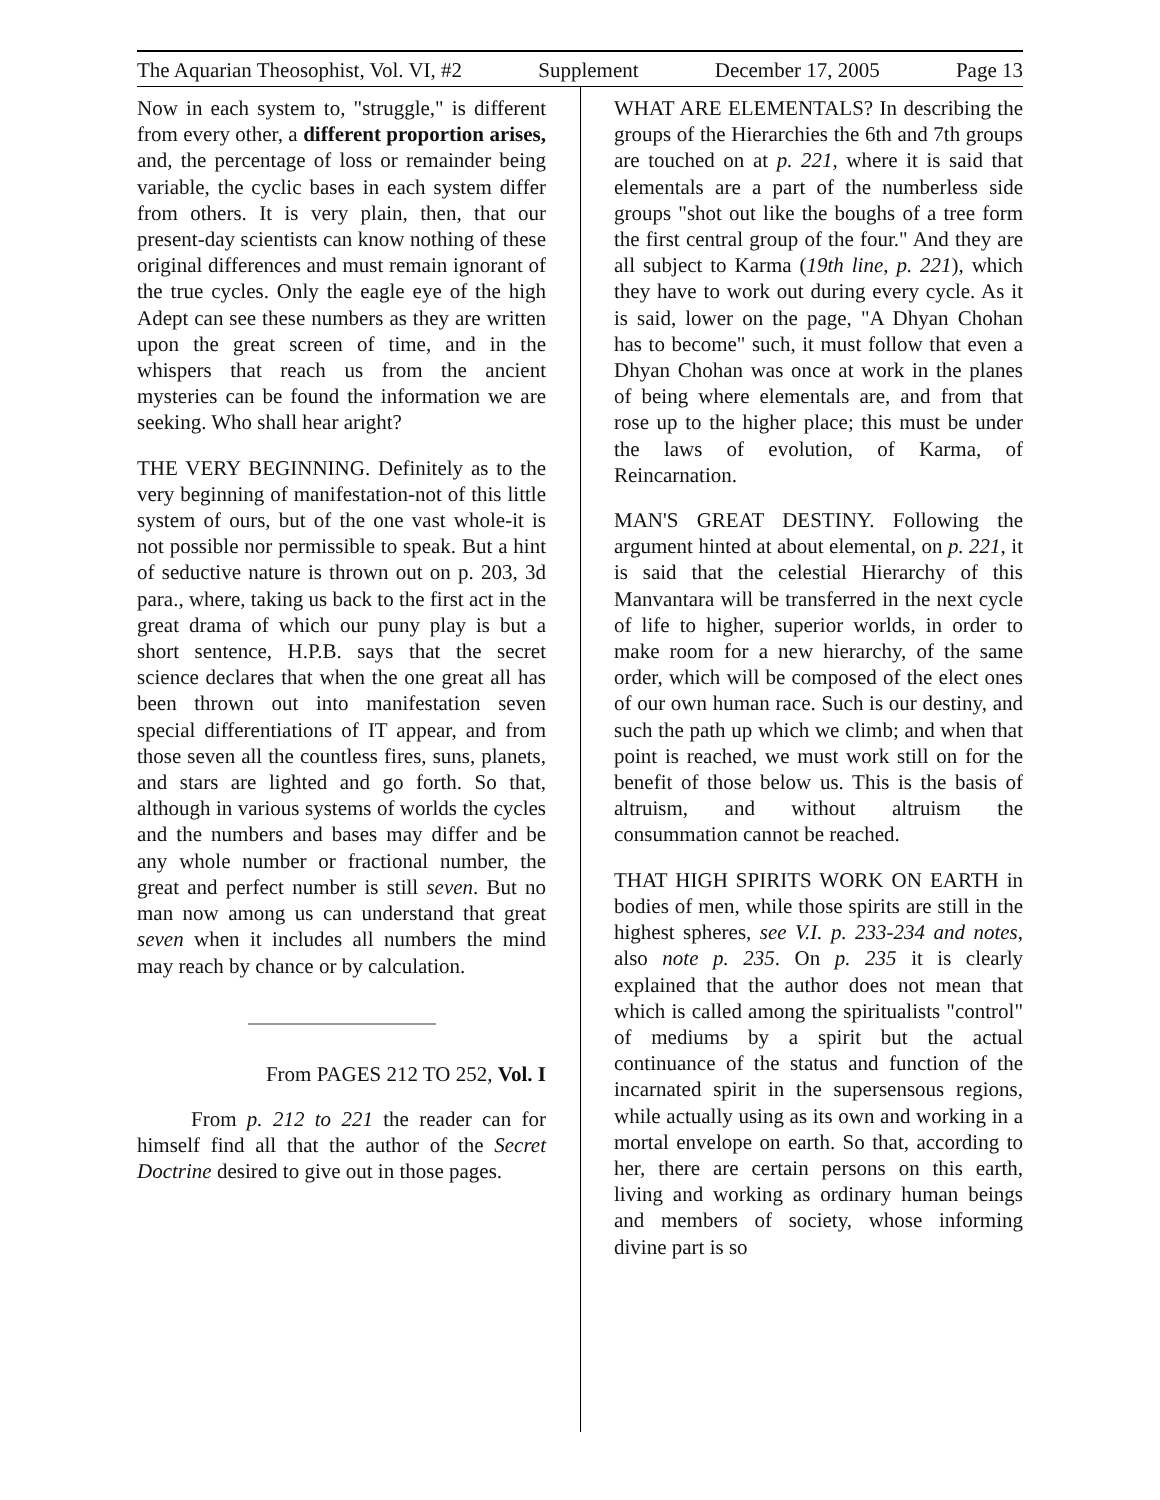The Aquarian Theosophist, Vol. VI, #2 Supplement December 17, 2005 Page 13
Now in each system to, "struggle," is different from every other, a different proportion arises, and, the percentage of loss or remainder being variable, the cyclic bases in each system differ from others. It is very plain, then, that our present-day scientists can know nothing of these original differences and must remain ignorant of the true cycles. Only the eagle eye of the high Adept can see these numbers as they are written upon the great screen of time, and in the whispers that reach us from the ancient mysteries can be found the information we are seeking. Who shall hear aright?
THE VERY BEGINNING. Definitely as to the very beginning of manifestation-not of this little system of ours, but of the one vast whole-it is not possible nor permissible to speak. But a hint of seductive nature is thrown out on p. 203, 3d para., where, taking us back to the first act in the great drama of which our puny play is but a short sentence, H.P.B. says that the secret science declares that when the one great all has been thrown out into manifestation seven special differentiations of IT appear, and from those seven all the countless fires, suns, planets, and stars are lighted and go forth. So that, although in various systems of worlds the cycles and the numbers and bases may differ and be any whole number or fractional number, the great and perfect number is still seven. But no man now among us can understand that great seven when it includes all numbers the mind may reach by chance or by calculation.
From PAGES 212 TO 252, Vol. I
From p. 212 to 221 the reader can for himself find all that the author of the Secret Doctrine desired to give out in those pages.
WHAT ARE ELEMENTALS? In describing the groups of the Hierarchies the 6th and 7th groups are touched on at p. 221, where it is said that elementals are a part of the numberless side groups "shot out like the boughs of a tree form the first central group of the four." And they are all subject to Karma (19th line, p. 221), which they have to work out during every cycle. As it is said, lower on the page, "A Dhyan Chohan has to become" such, it must follow that even a Dhyan Chohan was once at work in the planes of being where elementals are, and from that rose up to the higher place; this must be under the laws of evolution, of Karma, of Reincarnation.
MAN'S GREAT DESTINY. Following the argument hinted at about elemental, on p. 221, it is said that the celestial Hierarchy of this Manvantara will be transferred in the next cycle of life to higher, superior worlds, in order to make room for a new hierarchy, of the same order, which will be composed of the elect ones of our own human race. Such is our destiny, and such the path up which we climb; and when that point is reached, we must work still on for the benefit of those below us. This is the basis of altruism, and without altruism the consummation cannot be reached.
THAT HIGH SPIRITS WORK ON EARTH in bodies of men, while those spirits are still in the highest spheres, see V.I. p. 233-234 and notes, also note p. 235. On p. 235 it is clearly explained that the author does not mean that which is called among the spiritualists "control" of mediums by a spirit but the actual continuance of the status and function of the incarnated spirit in the supersensous regions, while actually using as its own and working in a mortal envelope on earth. So that, according to her, there are certain persons on this earth, living and working as ordinary human beings and members of society, whose informing divine part is so